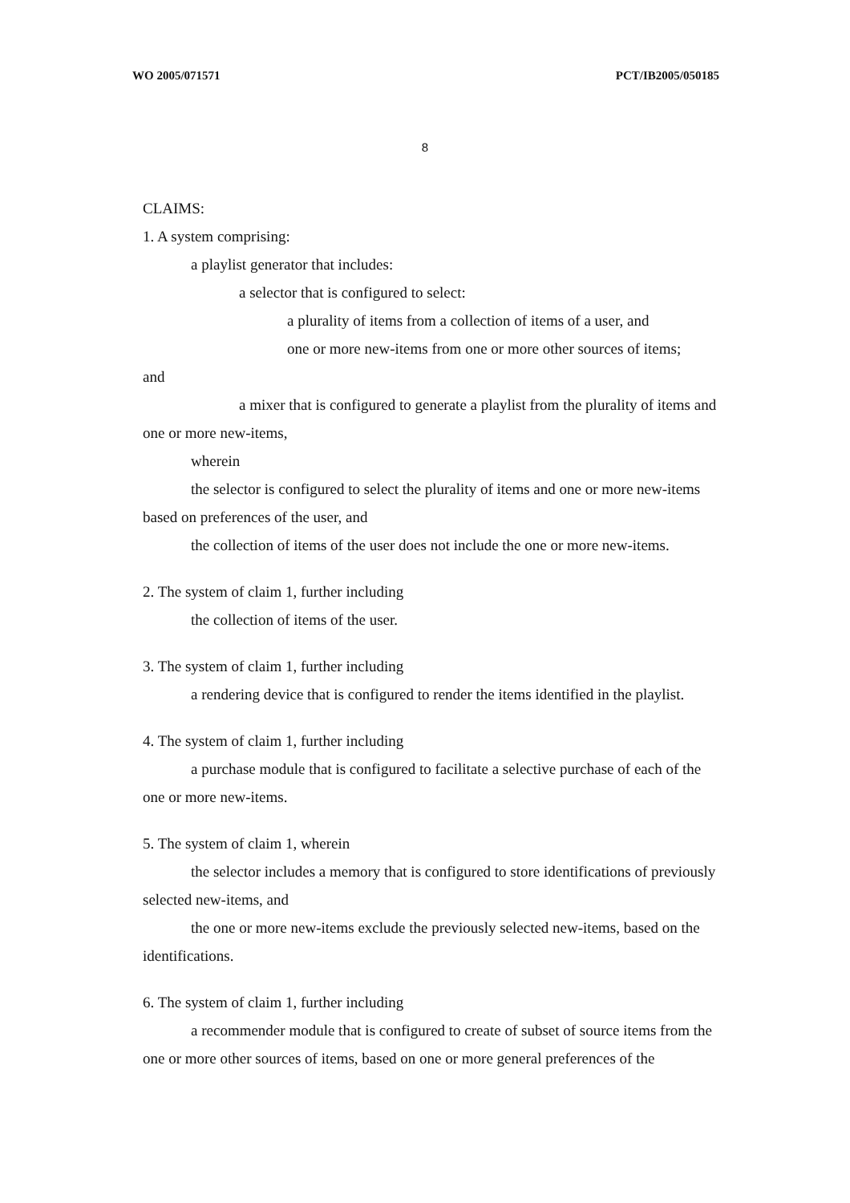WO 2005/071571 PCT/IB2005/050185
8
CLAIMS:
1. A system comprising:
a playlist generator that includes:
a selector that is configured to select:
a plurality of items from a collection of items of a user, and
one or more new-items from one or more other sources of items;
and
a mixer that is configured to generate a playlist from the plurality of items and one or more new-items,
wherein
the selector is configured to select the plurality of items and one or more new-items based on preferences of the user, and
the collection of items of the user does not include the one or more new-items.
2. The system of claim 1, further including
the collection of items of the user.
3. The system of claim 1, further including
a rendering device that is configured to render the items identified in the playlist.
4. The system of claim 1, further including
a purchase module that is configured to facilitate a selective purchase of each of the one or more new-items.
5. The system of claim 1, wherein
the selector includes a memory that is configured to store identifications of previously selected new-items, and
the one or more new-items exclude the previously selected new-items, based on the identifications.
6. The system of claim 1, further including
a recommender module that is configured to create of subset of source items from the one or more other sources of items, based on one or more general preferences of the